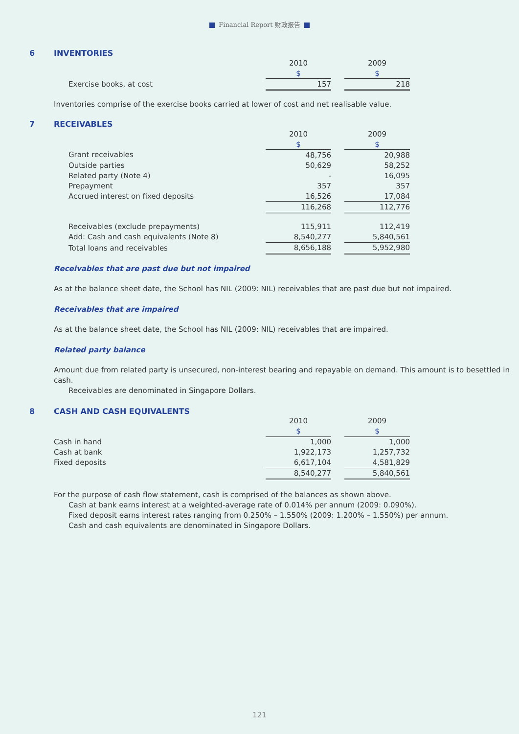Financial Report 财政报告
6 INVENTORIES
| | 2010 | | 2009 |
| | $ | | $ |
| Exercise books, at cost | 157 | | 218 |
Inventories comprise of the exercise books carried at lower of cost and net realisable value.
7 RECEIVABLES
| | 2010 | | 2009 |
| | $ | | $ |
| Grant receivables | 48,756 | | 20,988 |
| Outside parties | 50,629 | | 58,252 |
| Related party (Note 4) | - | | 16,095 |
| Prepayment | 357 | | 357 |
| Accrued interest on fixed deposits | 16,526 | | 17,084 |
| | 116,268 | | 112,776 |
| Receivables (exclude prepayments) | 115,911 | | 112,419 |
| Add: Cash and cash equivalents (Note 8) | 8,540,277 | | 5,840,561 |
| Total loans and receivables | 8,656,188 | | 5,952,980 |
Receivables that are past due but not impaired
As at the balance sheet date, the School has NIL (2009: NIL) receivables that are past due but not impaired.
Receivables that are impaired
As at the balance sheet date, the School has NIL (2009: NIL) receivables that are impaired.
Related party balance
Amount due from related party is unsecured, non-interest bearing and repayable on demand. This amount is to besettled in cash.
Receivables are denominated in Singapore Dollars.
8 CASH AND CASH EQUIVALENTS
| | 2010 | | 2009 |
| | $ | | $ |
| Cash in hand | 1,000 | | 1,000 |
| Cash at bank | 1,922,173 | | 1,257,732 |
| Fixed deposits | 6,617,104 | | 4,581,829 |
| | 8,540,277 | | 5,840,561 |
For the purpose of cash flow statement, cash is comprised of the balances as shown above.
Cash at bank earns interest at a weighted-average rate of 0.014% per annum (2009: 0.090%).
Fixed deposit earns interest rates ranging from 0.250% – 1.550% (2009: 1.200% – 1.550%) per annum.
Cash and cash equivalents are denominated in Singapore Dollars.
121